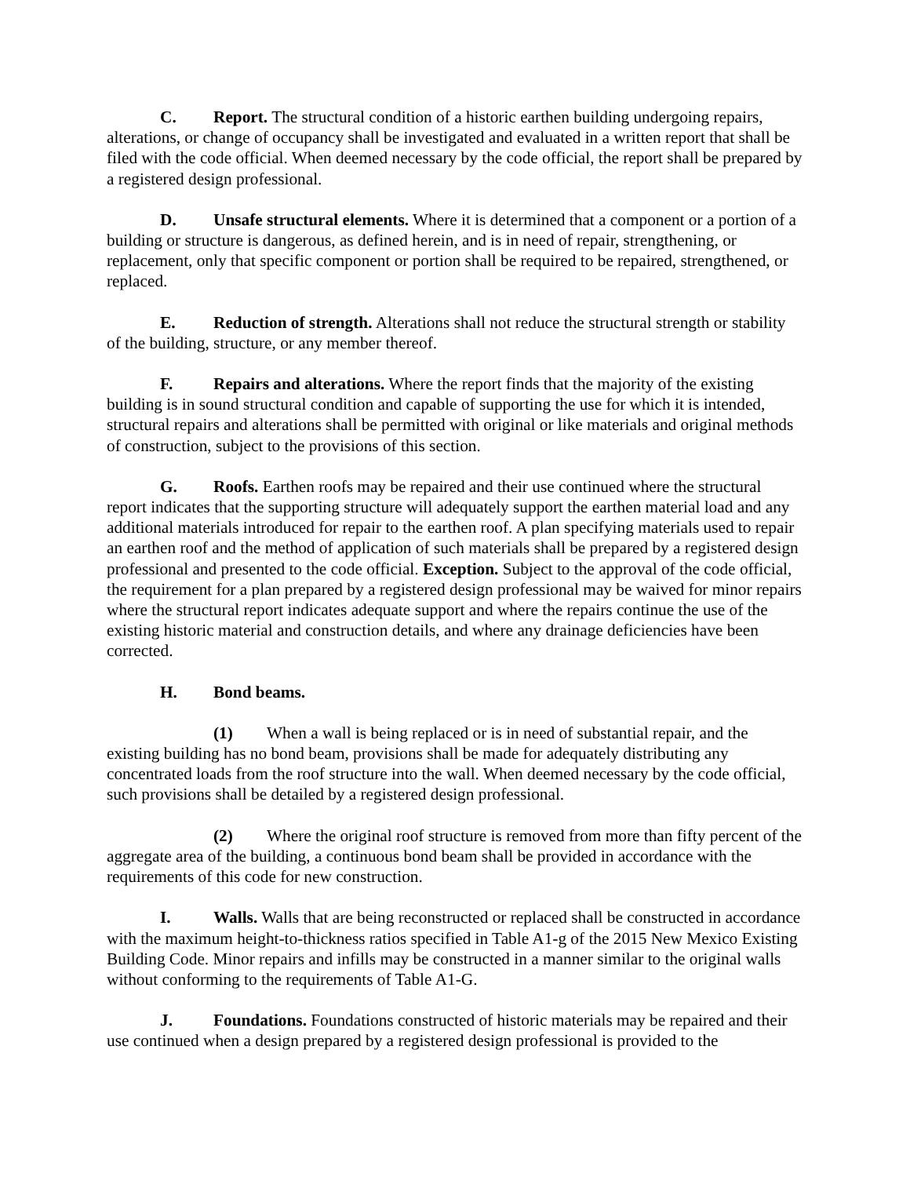C. Report. The structural condition of a historic earthen building undergoing repairs, alterations, or change of occupancy shall be investigated and evaluated in a written report that shall be filed with the code official. When deemed necessary by the code official, the report shall be prepared by a registered design professional.
D. Unsafe structural elements. Where it is determined that a component or a portion of a building or structure is dangerous, as defined herein, and is in need of repair, strengthening, or replacement, only that specific component or portion shall be required to be repaired, strengthened, or replaced.
E. Reduction of strength. Alterations shall not reduce the structural strength or stability of the building, structure, or any member thereof.
F. Repairs and alterations. Where the report finds that the majority of the existing building is in sound structural condition and capable of supporting the use for which it is intended, structural repairs and alterations shall be permitted with original or like materials and original methods of construction, subject to the provisions of this section.
G. Roofs. Earthen roofs may be repaired and their use continued where the structural report indicates that the supporting structure will adequately support the earthen material load and any additional materials introduced for repair to the earthen roof. A plan specifying materials used to repair an earthen roof and the method of application of such materials shall be prepared by a registered design professional and presented to the code official. Exception. Subject to the approval of the code official, the requirement for a plan prepared by a registered design professional may be waived for minor repairs where the structural report indicates adequate support and where the repairs continue the use of the existing historic material and construction details, and where any drainage deficiencies have been corrected.
H. Bond beams.
(1) When a wall is being replaced or is in need of substantial repair, and the existing building has no bond beam, provisions shall be made for adequately distributing any concentrated loads from the roof structure into the wall. When deemed necessary by the code official, such provisions shall be detailed by a registered design professional.
(2) Where the original roof structure is removed from more than fifty percent of the aggregate area of the building, a continuous bond beam shall be provided in accordance with the requirements of this code for new construction.
I. Walls. Walls that are being reconstructed or replaced shall be constructed in accordance with the maximum height-to-thickness ratios specified in Table A1-g of the 2015 New Mexico Existing Building Code. Minor repairs and infills may be constructed in a manner similar to the original walls without conforming to the requirements of Table A1-G.
J. Foundations. Foundations constructed of historic materials may be repaired and their use continued when a design prepared by a registered design professional is provided to the